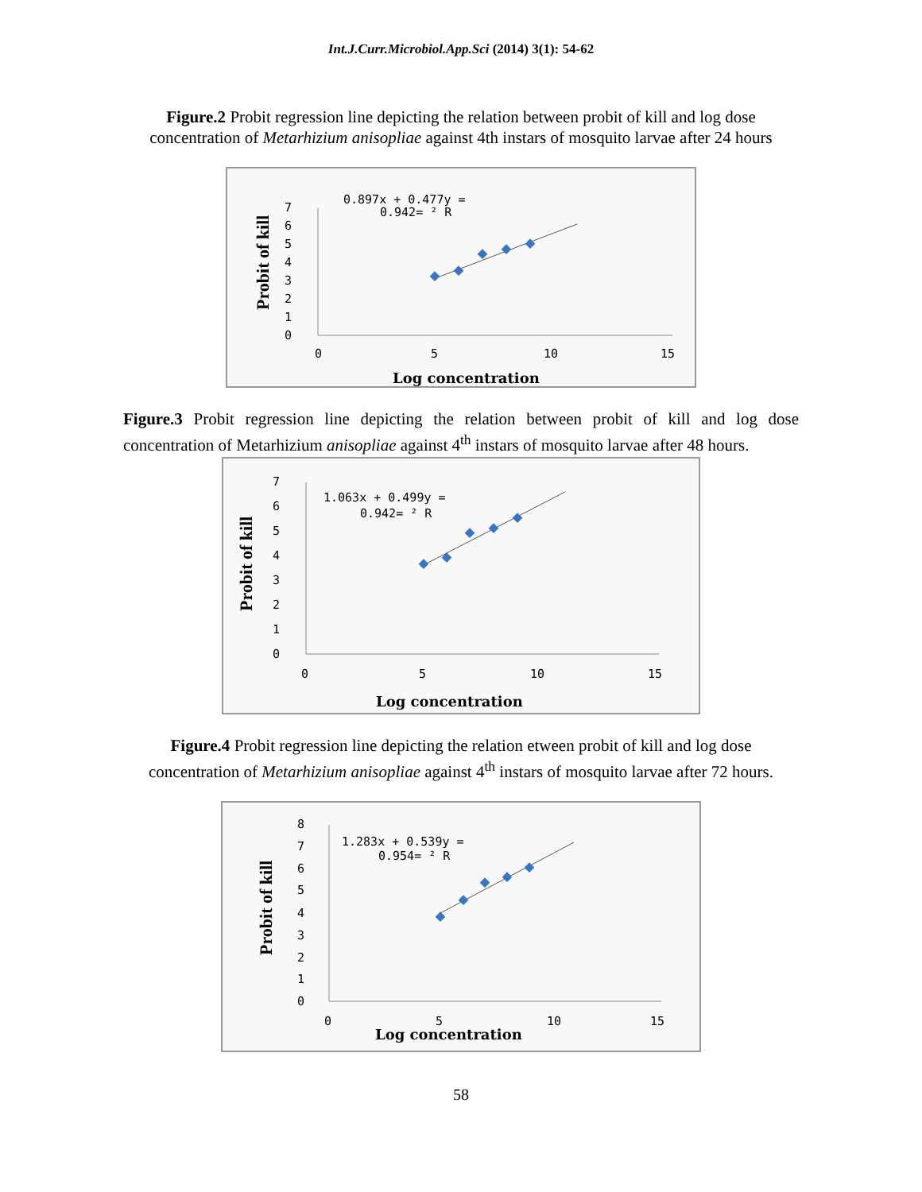Int.J.Curr.Microbiol.App.Sci (2014) 3(1): 54-62
Figure.2 Probit regression line depicting the relation between probit of kill and log dose concentration of Metarhizium anisopliae against 4th instars of mosquito larvae after 24 hours
Probit of kill
7
6
5
4
3
2
1
0
0
5
10
15
0.897x + 0.477y =
0.942= ² R
Log concentration
Figure.3 Probit regression line depicting the relation between probit of kill and log dose concentration of Metarhizium anisopliae against 4<sup>th</sup> instars of mosquito larvae after 48 hours.
Probit of kill
7
6
5
4
3
2
1
0
0
5
10
15
1.063x + 0.499y =
0.942= ² R
Log concentration
Figure.4 Probit regression line depicting the relation etween probit of kill and log dose concentration of Metarhizium anisopliae against 4<sup>th</sup> instars of mosquito larvae after 72 hours.
Probit of kill
8
7
6
5
4
3
2
1
0
0
5
10
15
1.283x + 0.539y =
0.954= ² R
Log concentration
58